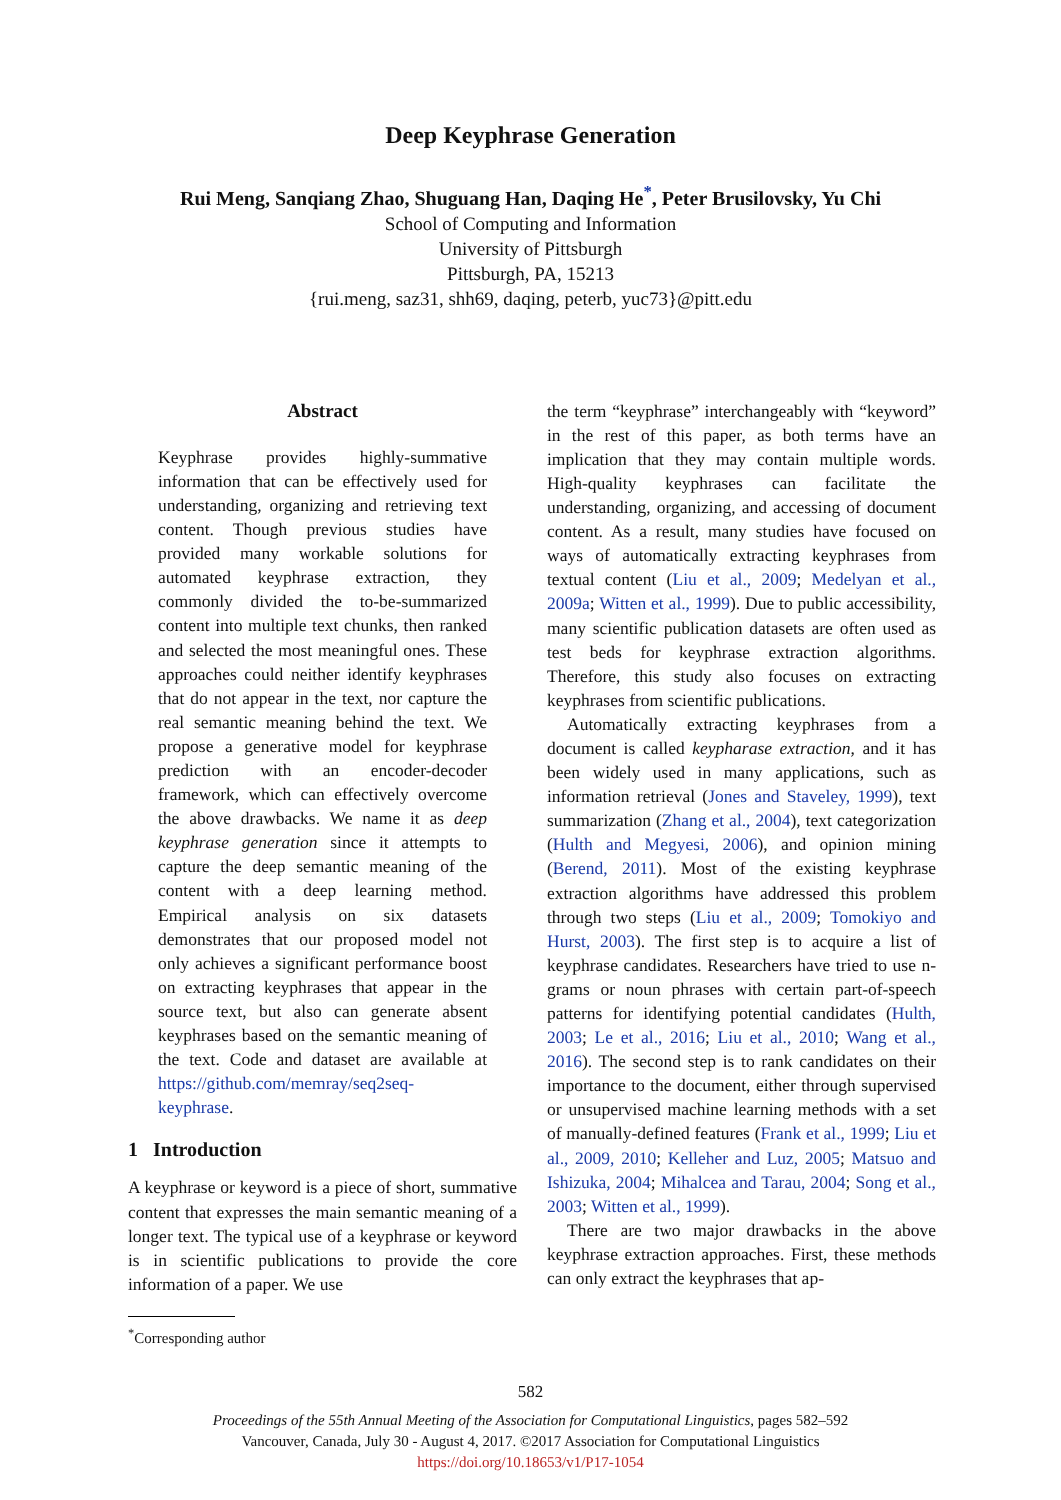Deep Keyphrase Generation
Rui Meng, Sanqiang Zhao, Shuguang Han, Daqing He<sup>*</sup>, Peter Brusilovsky, Yu Chi
School of Computing and Information
University of Pittsburgh
Pittsburgh, PA, 15213
{rui.meng, saz31, shh69, daqing, peterb, yuc73}@pitt.edu
Abstract
Keyphrase provides highly-summative information that can be effectively used for understanding, organizing and retrieving text content. Though previous studies have provided many workable solutions for automated keyphrase extraction, they commonly divided the to-be-summarized content into multiple text chunks, then ranked and selected the most meaningful ones. These approaches could neither identify keyphrases that do not appear in the text, nor capture the real semantic meaning behind the text. We propose a generative model for keyphrase prediction with an encoder-decoder framework, which can effectively overcome the above drawbacks. We name it as deep keyphrase generation since it attempts to capture the deep semantic meaning of the content with a deep learning method. Empirical analysis on six datasets demonstrates that our proposed model not only achieves a significant performance boost on extracting keyphrases that appear in the source text, but also can generate absent keyphrases based on the semantic meaning of the text. Code and dataset are available at https://github.com/memray/seq2seq-keyphrase.
1 Introduction
A keyphrase or keyword is a piece of short, summative content that expresses the main semantic meaning of a longer text. The typical use of a keyphrase or keyword is in scientific publications to provide the core information of a paper. We use
<sup>*</sup> Corresponding author
the term “keyphrase” interchangeably with “keyword” in the rest of this paper, as both terms have an implication that they may contain multiple words. High-quality keyphrases can facilitate the understanding, organizing, and accessing of document content. As a result, many studies have focused on ways of automatically extracting keyphrases from textual content (Liu et al., 2009; Medelyan et al., 2009a; Witten et al., 1999). Due to public accessibility, many scientific publication datasets are often used as test beds for keyphrase extraction algorithms. Therefore, this study also focuses on extracting keyphrases from scientific publications.
Automatically extracting keyphrases from a document is called keypharase extraction, and it has been widely used in many applications, such as information retrieval (Jones and Staveley, 1999), text summarization (Zhang et al., 2004), text categorization (Hulth and Megyesi, 2006), and opinion mining (Berend, 2011). Most of the existing keyphrase extraction algorithms have addressed this problem through two steps (Liu et al., 2009; Tomokiyo and Hurst, 2003). The first step is to acquire a list of keyphrase candidates. Researchers have tried to use n-grams or noun phrases with certain part-of-speech patterns for identifying potential candidates (Hulth, 2003; Le et al., 2016; Liu et al., 2010; Wang et al., 2016). The second step is to rank candidates on their importance to the document, either through supervised or unsupervised machine learning methods with a set of manually-defined features (Frank et al., 1999; Liu et al., 2009, 2010; Kelleher and Luz, 2005; Matsuo and Ishizuka, 2004; Mihalcea and Tarau, 2004; Song et al., 2003; Witten et al., 1999).
There are two major drawbacks in the above keyphrase extraction approaches. First, these methods can only extract the keyphrases that ap-
582
Proceedings of the 55th Annual Meeting of the Association for Computational Linguistics, pages 582–592
Vancouver, Canada, July 30 - August 4, 2017. ©2017 Association for Computational Linguistics
https://doi.org/10.18653/v1/P17-1054